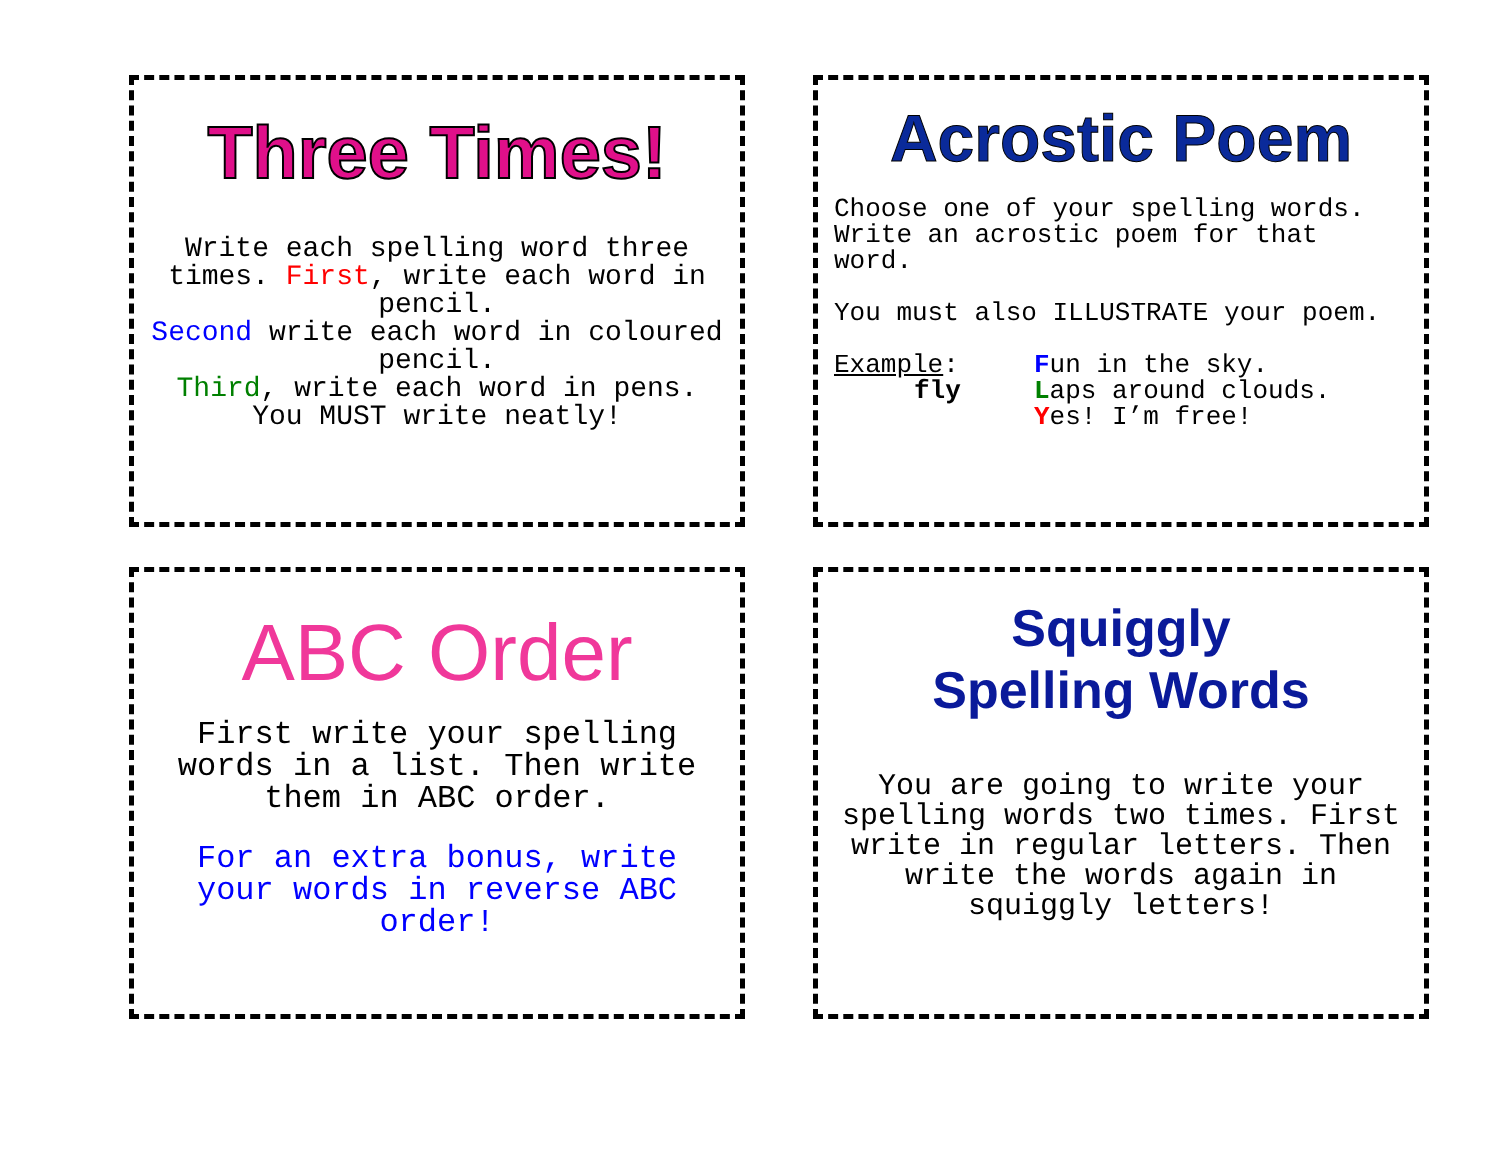Three Times!
Write each spelling word three times. First, write each word in pencil.
Second write each word in coloured pencil.
Third, write each word in pens.
You MUST write neatly!
Acrostic Poem
Choose one of your spelling words. Write an acrostic poem for that word.
You must also ILLUSTRATE your poem.
Example:
fly
Fun in the sky.
Laps around clouds.
Yes! I’m free!
ABC Order
First write your spelling words in a list. Then write them in ABC order.
For an extra bonus, write your words in reverse ABC order!
Squiggly
Spelling Words
You are going to write your spelling words two times. First write in regular letters. Then write the words again in squiggly letters!